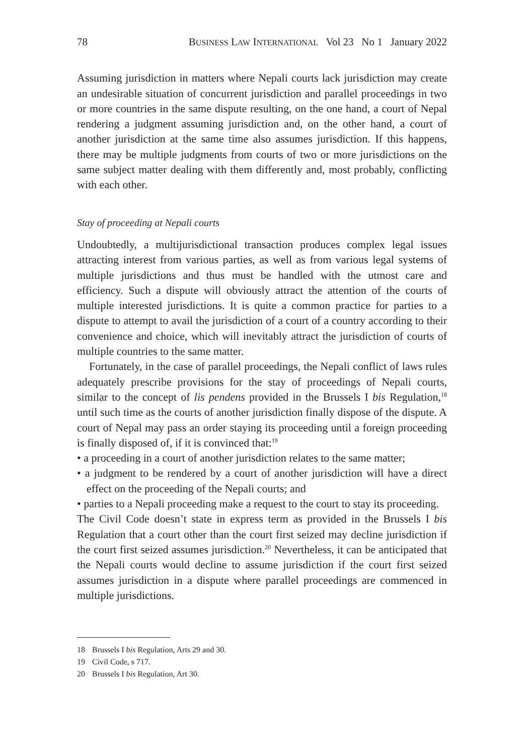78 BUSINESS LAW INTERNATIONAL Vol 23 No 1 January 2022
Assuming jurisdiction in matters where Nepali courts lack jurisdiction may create an undesirable situation of concurrent jurisdiction and parallel proceedings in two or more countries in the same dispute resulting, on the one hand, a court of Nepal rendering a judgment assuming jurisdiction and, on the other hand, a court of another jurisdiction at the same time also assumes jurisdiction. If this happens, there may be multiple judgments from courts of two or more jurisdictions on the same subject matter dealing with them differently and, most probably, conflicting with each other.
Stay of proceeding at Nepali courts
Undoubtedly, a multijurisdictional transaction produces complex legal issues attracting interest from various parties, as well as from various legal systems of multiple jurisdictions and thus must be handled with the utmost care and efficiency. Such a dispute will obviously attract the attention of the courts of multiple interested jurisdictions. It is quite a common practice for parties to a dispute to attempt to avail the jurisdiction of a court of a country according to their convenience and choice, which will inevitably attract the jurisdiction of courts of multiple countries to the same matter.
Fortunately, in the case of parallel proceedings, the Nepali conflict of laws rules adequately prescribe provisions for the stay of proceedings of Nepali courts, similar to the concept of lis pendens provided in the Brussels I bis Regulation,<sup>18</sup> until such time as the courts of another jurisdiction finally dispose of the dispute. A court of Nepal may pass an order staying its proceeding until a foreign proceeding is finally disposed of, if it is convinced that:<sup>19</sup>
• a proceeding in a court of another jurisdiction relates to the same matter;
• a judgment to be rendered by a court of another jurisdiction will have a direct effect on the proceeding of the Nepali courts; and
• parties to a Nepali proceeding make a request to the court to stay its proceeding.
The Civil Code doesn’t state in express term as provided in the Brussels I bis Regulation that a court other than the court first seized may decline jurisdiction if the court first seized assumes jurisdiction.<sup>20</sup> Nevertheless, it can be anticipated that the Nepali courts would decline to assume jurisdiction if the court first seized assumes jurisdiction in a dispute where parallel proceedings are commenced in multiple jurisdictions.
18 Brussels I bis Regulation, Arts 29 and 30.
19 Civil Code, s 717.
20 Brussels I bis Regulation, Art 30.